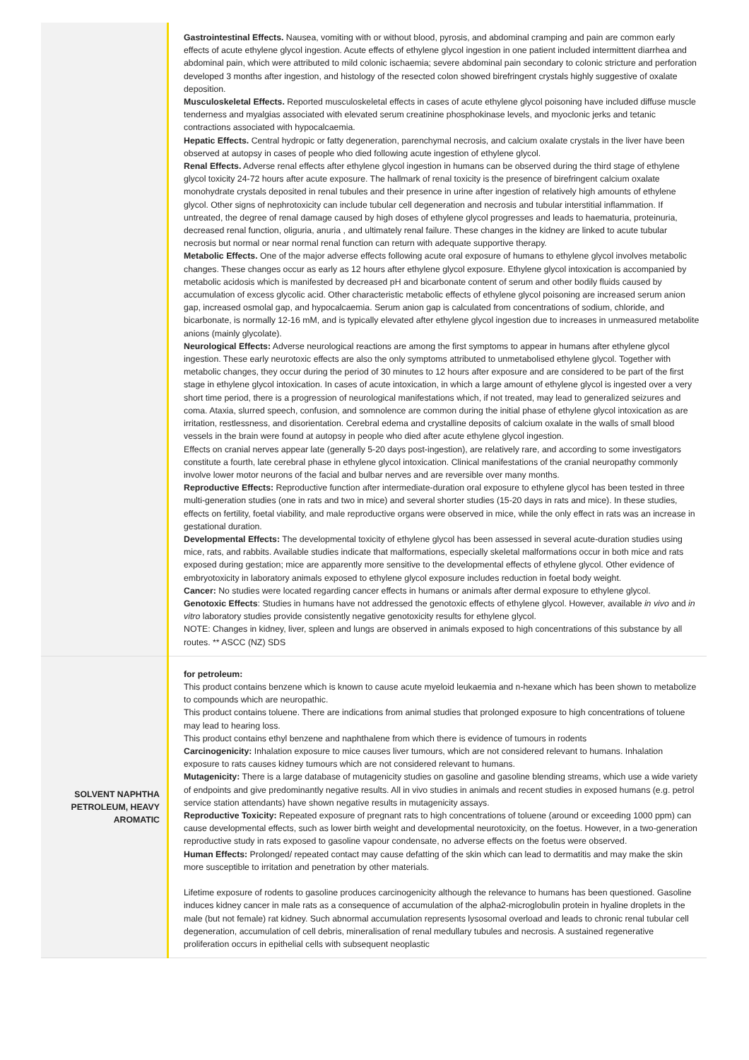| | Gastrointestinal Effects. Nausea, vomiting with or without blood, pyrosis, and abdominal cramping and pain are common early effects of acute ethylene glycol ingestion. Acute effects of ethylene glycol ingestion in one patient included intermittent diarrhea and abdominal pain, which were attributed to mild colonic ischaemia; severe abdominal pain secondary to colonic stricture and perforation developed 3 months after ingestion, and histology of the resected colon showed birefringent crystals highly suggestive of oxalate deposition. Musculoskeletal Effects. Reported musculoskeletal effects in cases of acute ethylene glycol poisoning have included diffuse muscle tenderness and myalgias associated with elevated serum creatinine phosphokinase levels, and myoclonic jerks and tetanic contractions associated with hypocalcaemia. Hepatic Effects. Central hydropic or fatty degeneration, parenchymal necrosis, and calcium oxalate crystals in the liver have been observed at autopsy in cases of people who died following acute ingestion of ethylene glycol. Renal Effects. Adverse renal effects after ethylene glycol ingestion in humans can be observed during the third stage of ethylene glycol toxicity 24-72 hours after acute exposure. The hallmark of renal toxicity is the presence of birefringent calcium oxalate monohydrate crystals deposited in renal tubules and their presence in urine after ingestion of relatively high amounts of ethylene glycol. Other signs of nephrotoxicity can include tubular cell degeneration and necrosis and tubular interstitial inflammation. If untreated, the degree of renal damage caused by high doses of ethylene glycol progresses and leads to haematuria, proteinuria, decreased renal function, oliguria, anuria , and ultimately renal failure. These changes in the kidney are linked to acute tubular necrosis but normal or near normal renal function can return with adequate supportive therapy. Metabolic Effects. One of the major adverse effects following acute oral exposure of humans to ethylene glycol involves metabolic changes. These changes occur as early as 12 hours after ethylene glycol exposure. Ethylene glycol intoxication is accompanied by metabolic acidosis which is manifested by decreased pH and bicarbonate content of serum and other bodily fluids caused by accumulation of excess glycolic acid. Other characteristic metabolic effects of ethylene glycol poisoning are increased serum anion gap, increased osmolal gap, and hypocalcaemia. Serum anion gap is calculated from concentrations of sodium, chloride, and bicarbonate, is normally 12-16 mM, and is typically elevated after ethylene glycol ingestion due to increases in unmeasured metabolite anions (mainly glycolate). Neurological Effects: Adverse neurological reactions are among the first symptoms to appear in humans after ethylene glycol ingestion. These early neurotoxic effects are also the only symptoms attributed to unmetabolised ethylene glycol. Together with metabolic changes, they occur during the period of 30 minutes to 12 hours after exposure and are considered to be part of the first stage in ethylene glycol intoxication. In cases of acute intoxication, in which a large amount of ethylene glycol is ingested over a very short time period, there is a progression of neurological manifestations which, if not treated, may lead to generalized seizures and coma. Ataxia, slurred speech, confusion, and somnolence are common during the initial phase of ethylene glycol intoxication as are irritation, restlessness, and disorientation. Cerebral edema and crystalline deposits of calcium oxalate in the walls of small blood vessels in the brain were found at autopsy in people who died after acute ethylene glycol ingestion. Effects on cranial nerves appear late (generally 5-20 days post-ingestion), are relatively rare, and according to some investigators constitute a fourth, late cerebral phase in ethylene glycol intoxication. Clinical manifestations of the cranial neuropathy commonly involve lower motor neurons of the facial and bulbar nerves and are reversible over many months. Reproductive Effects: Reproductive function after intermediate-duration oral exposure to ethylene glycol has been tested in three multi-generation studies (one in rats and two in mice) and several shorter studies (15-20 days in rats and mice). In these studies, effects on fertility, foetal viability, and male reproductive organs were observed in mice, while the only effect in rats was an increase in gestational duration. Developmental Effects: The developmental toxicity of ethylene glycol has been assessed in several acute-duration studies using mice, rats, and rabbits. Available studies indicate that malformations, especially skeletal malformations occur in both mice and rats exposed during gestation; mice are apparently more sensitive to the developmental effects of ethylene glycol. Other evidence of embryotoxicity in laboratory animals exposed to ethylene glycol exposure includes reduction in foetal body weight. Cancer: No studies were located regarding cancer effects in humans or animals after dermal exposure to ethylene glycol. Genotoxic Effects : Studies in humans have not addressed the genotoxic effects of ethylene glycol. However, available in vivo and in vitro laboratory studies provide consistently negative genotoxicity results for ethylene glycol. NOTE: Changes in kidney, liver, spleen and lungs are observed in animals exposed to high concentrations of this substance by all routes. ** ASCC (NZ) SDS |
| SOLVENT NAPHTHA PETROLEUM, HEAVY AROMATIC | for petroleum: This product contains benzene which is known to cause acute myeloid leukaemia and n-hexane which has been shown to metabolize to compounds which are neuropathic. This product contains toluene. There are indications from animal studies that prolonged exposure to high concentrations of toluene may lead to hearing loss. This product contains ethyl benzene and naphthalene from which there is evidence of tumours in rodents Carcinogenicity: Inhalation exposure to mice causes liver tumours, which are not considered relevant to humans. Inhalation exposure to rats causes kidney tumours which are not considered relevant to humans. Mutagenicity: There is a large database of mutagenicity studies on gasoline and gasoline blending streams, which use a wide variety of endpoints and give predominantly negative results. All in vivo studies in animals and recent studies in exposed humans (e.g. petrol service station attendants) have shown negative results in mutagenicity assays. Reproductive Toxicity: Repeated exposure of pregnant rats to high concentrations of toluene (around or exceeding 1000 ppm) can cause developmental effects, such as lower birth weight and developmental neurotoxicity, on the foetus. However, in a two-generation reproductive study in rats exposed to gasoline vapour condensate, no adverse effects on the foetus were observed. Human Effects: Prolonged/ repeated contact may cause defatting of the skin which can lead to dermatitis and may make the skin more susceptible to irritation and penetration by other materials. Lifetime exposure of rodents to gasoline produces carcinogenicity although the relevance to humans has been questioned. Gasoline induces kidney cancer in male rats as a consequence of accumulation of the alpha2-microglobulin protein in hyaline droplets in the male (but not female) rat kidney. Such abnormal accumulation represents lysosomal overload and leads to chronic renal tubular cell degeneration, accumulation of cell debris, mineralisation of renal medullary tubules and necrosis. A sustained regenerative proliferation occurs in epithelial cells with subsequent neoplastic |